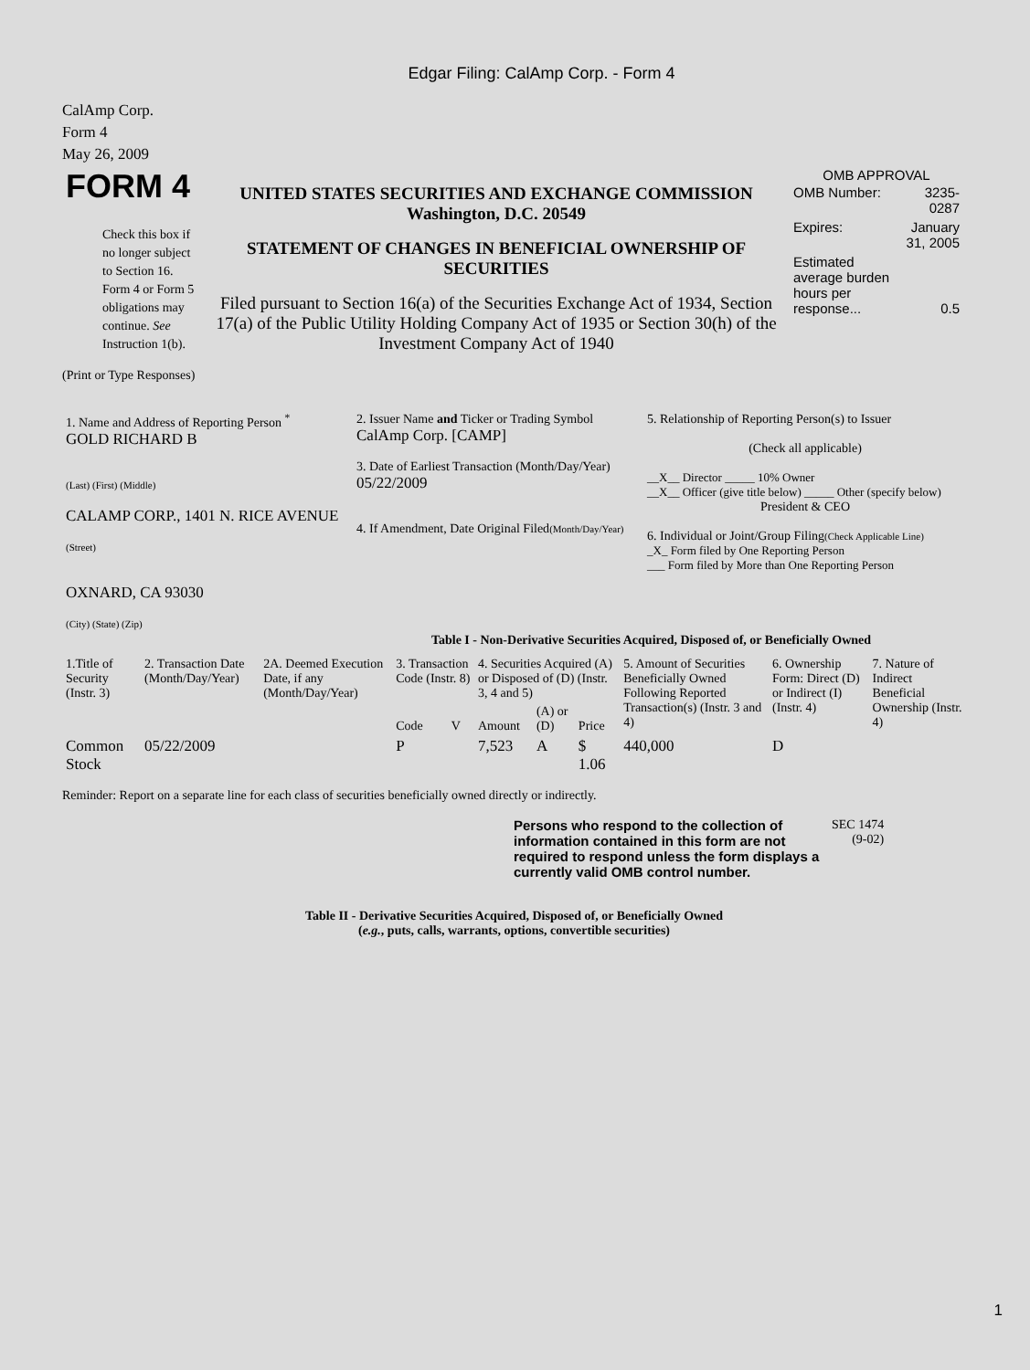Edgar Filing: CalAmp Corp. - Form 4
CalAmp Corp.
Form 4
May 26, 2009
| FORM 4 Check this box if no longer subject to Section 16. Form 4 or Form 5 obligations may continue. See Instruction 1(b). | UNITED STATES SECURITIES AND EXCHANGE COMMISSION Washington, D.C. 20549 STATEMENT OF CHANGES IN BENEFICIAL OWNERSHIP OF SECURITIES Filed pursuant to Section 16(a) of the Securities Exchange Act of 1934, Section 17(a) of the Public Utility Holding Company Act of 1935 or Section 30(h) of the Investment Company Act of 1940 | OMB APPROVAL / OMB Number: / 3235-0287 / / Expires: / January 31, 2005 / / Estimated average burden hours per response... / 0.5 / |
(Print or Type Responses)
| 1. Name and Address of Reporting Person <sup>*</sup> GOLD RICHARD B (Last) (First) (Middle) CALAMP CORP., 1401 N. RICE AVENUE (Street) OXNARD, CA 93030 (City) (State) (Zip) | 2. Issuer Name and Ticker or Trading Symbol CalAmp Corp. [CAMP] 3. Date of Earliest Transaction (Month/Day/Year) 05/22/2009 4. If Amendment, Date Original Filed (Month/Day/Year) | 5. Relationship of Reporting Person(s) to Issuer (Check all applicable) __X__ Director _____ 10% Owner __X__ Officer (give title below) _____ Other (specify below) President & CEO 6. Individual or Joint/Group Filing (Check Applicable Line) _X_ Form filed by One Reporting Person ___ Form filed by More than One Reporting Person |
Table I - Non-Derivative Securities Acquired, Disposed of, or Beneficially Owned
| 1.Title of Security (Instr. 3) | 2. Transaction Date (Month/Day/Year) | 2A. Deemed Execution Date, if any (Month/Day/Year) | 3. Transaction Code (Instr. 8) | | 4. Securities Acquired (A) or Disposed of (D) (Instr. 3, 4 and 5) | | | 5. Amount of Securities Beneficially Owned Following Reported Transaction(s) (Instr. 3 and 4) | 6. Ownership Form: Direct (D) or Indirect (I) (Instr. 4) | 7. Nature of Indirect Beneficial Ownership (Instr. 4) |
| --- | --- | --- | --- | --- | --- | --- | --- | --- | --- | --- |
| | | | Code | V | Amount | (A) or (D) | Price | | | |
| Common Stock | 05/22/2009 | | P | | 7,523 | A | $ 1.06 | 440,000 | D | |
Reminder: Report on a separate line for each class of securities beneficially owned directly or indirectly.
| Persons who respond to the collection of information contained in this form are not required to respond unless the form displays a currently valid OMB control number. | SEC 1474 (9-02) |
Table II - Derivative Securities Acquired, Disposed of, or Beneficially Owned
(e.g., puts, calls, warrants, options, convertible securities)
1